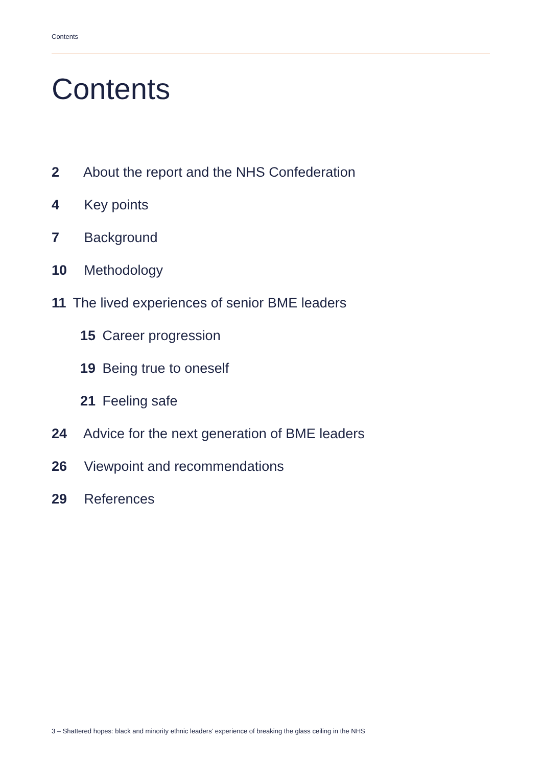Contents
Contents
2 About the report and the NHS Confederation
4 Key points
7 Background
10 Methodology
11 The lived experiences of senior BME leaders
15 Career progression
19 Being true to oneself
21 Feeling safe
24 Advice for the next generation of BME leaders
26 Viewpoint and recommendations
29 References
3 – Shattered hopes: black and minority ethnic leaders’ experience of breaking the glass ceiling in the NHS